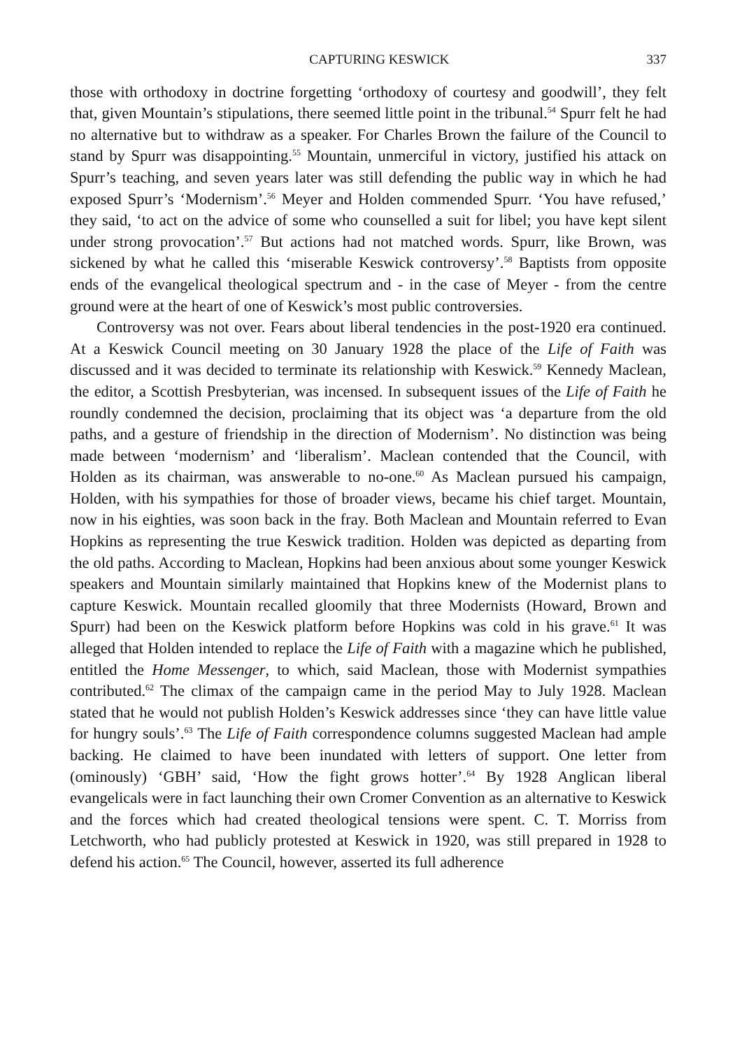CAPTURING KESWICK 337
those with orthodoxy in doctrine forgetting ‘orthodoxy of courtesy and goodwill’, they felt that, given Mountain’s stipulations, there seemed little point in the tribunal.<sup>54</sup> Spurr felt he had no alternative but to withdraw as a speaker. For Charles Brown the failure of the Council to stand by Spurr was disappointing.<sup>55</sup> Mountain, unmerciful in victory, justified his attack on Spurr’s teaching, and seven years later was still defending the public way in which he had exposed Spurr’s ‘Modernism’.<sup>56</sup> Meyer and Holden commended Spurr. ‘You have refused,’ they said, ‘to act on the advice of some who counselled a suit for libel; you have kept silent under strong provocation’.<sup>57</sup> But actions had not matched words. Spurr, like Brown, was sickened by what he called this ‘miserable Keswick controversy’.<sup>58</sup> Baptists from opposite ends of the evangelical theological spectrum and - in the case of Meyer - from the centre ground were at the heart of one of Keswick’s most public controversies.
Controversy was not over. Fears about liberal tendencies in the post-1920 era continued. At a Keswick Council meeting on 30 January 1928 the place of the Life of Faith was discussed and it was decided to terminate its relationship with Keswick.<sup>59</sup> Kennedy Maclean, the editor, a Scottish Presbyterian, was incensed. In subsequent issues of the Life of Faith he roundly condemned the decision, proclaiming that its object was ‘a departure from the old paths, and a gesture of friendship in the direction of Modernism’. No distinction was being made between ‘modernism’ and ‘liberalism’. Maclean contended that the Council, with Holden as its chairman, was answerable to no-one.<sup>60</sup> As Maclean pursued his campaign, Holden, with his sympathies for those of broader views, became his chief target. Mountain, now in his eighties, was soon back in the fray. Both Maclean and Mountain referred to Evan Hopkins as representing the true Keswick tradition. Holden was depicted as departing from the old paths. According to Maclean, Hopkins had been anxious about some younger Keswick speakers and Mountain similarly maintained that Hopkins knew of the Modernist plans to capture Keswick. Mountain recalled gloomily that three Modernists (Howard, Brown and Spurr) had been on the Keswick platform before Hopkins was cold in his grave.<sup>61</sup> It was alleged that Holden intended to replace the Life of Faith with a magazine which he published, entitled the Home Messenger, to which, said Maclean, those with Modernist sympathies contributed.<sup>62</sup> The climax of the campaign came in the period May to July 1928. Maclean stated that he would not publish Holden’s Keswick addresses since ‘they can have little value for hungry souls’.<sup>63</sup> The Life of Faith correspondence columns suggested Maclean had ample backing. He claimed to have been inundated with letters of support. One letter from (ominously) ‘GBH’ said, ‘How the fight grows hotter’.<sup>64</sup> By 1928 Anglican liberal evangelicals were in fact launching their own Cromer Convention as an alternative to Keswick and the forces which had created theological tensions were spent. C. T. Morriss from Letchworth, who had publicly protested at Keswick in 1920, was still prepared in 1928 to defend his action.<sup>65</sup> The Council, however, asserted its full adherence